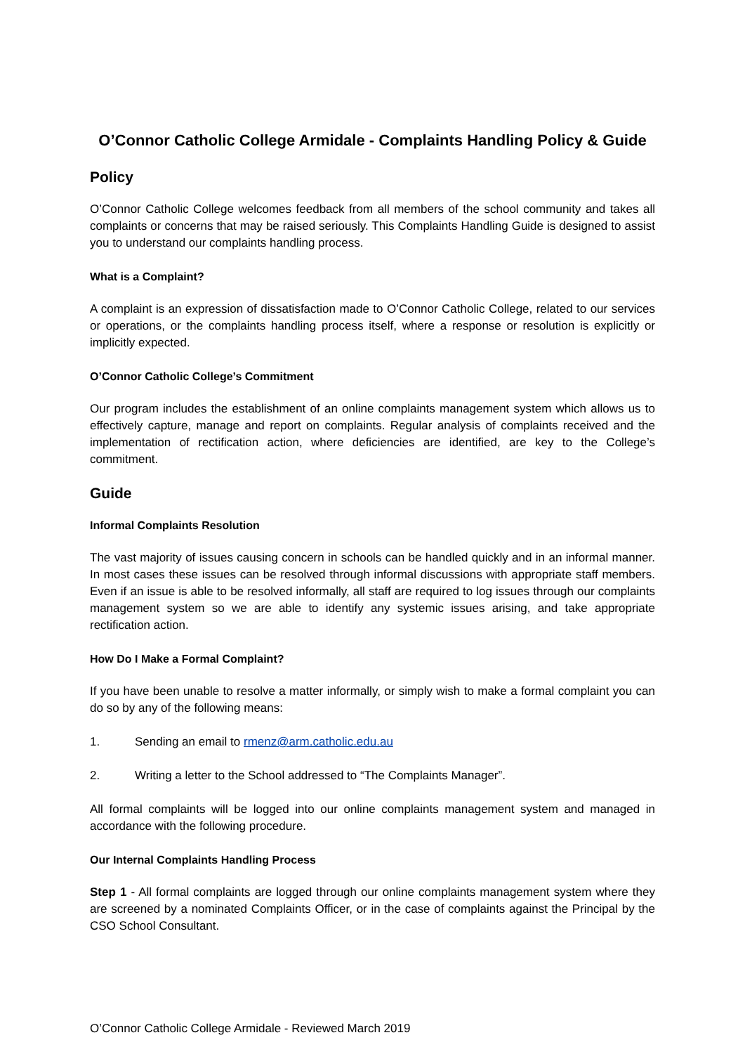O’Connor Catholic College Armidale - Complaints Handling Policy & Guide
Policy
O’Connor Catholic College welcomes feedback from all members of the school community and takes all complaints or concerns that may be raised seriously. This Complaints Handling Guide is designed to assist you to understand our complaints handling process.
What is a Complaint?
A complaint is an expression of dissatisfaction made to O’Connor Catholic College, related to our services or operations, or the complaints handling process itself, where a response or resolution is explicitly or implicitly expected.
O’Connor Catholic College’s Commitment
Our program includes the establishment of an online complaints management system which allows us to effectively capture, manage and report on complaints. Regular analysis of complaints received and the implementation of rectification action, where deficiencies are identified, are key to the College’s commitment.
Guide
Informal Complaints Resolution
The vast majority of issues causing concern in schools can be handled quickly and in an informal manner. In most cases these issues can be resolved through informal discussions with appropriate staff members. Even if an issue is able to be resolved informally, all staff are required to log issues through our complaints management system so we are able to identify any systemic issues arising, and take appropriate rectification action.
How Do I Make a Formal Complaint?
If you have been unable to resolve a matter informally, or simply wish to make a formal complaint you can do so by any of the following means:
1. Sending an email to rmenz@arm.catholic.edu.au
2. Writing a letter to the School addressed to “The Complaints Manager”.
All formal complaints will be logged into our online complaints management system and managed in accordance with the following procedure.
Our Internal Complaints Handling Process
Step 1 - All formal complaints are logged through our online complaints management system where they are screened by a nominated Complaints Officer, or in the case of complaints against the Principal by the CSO School Consultant.
O’Connor Catholic College Armidale - Reviewed March 2019